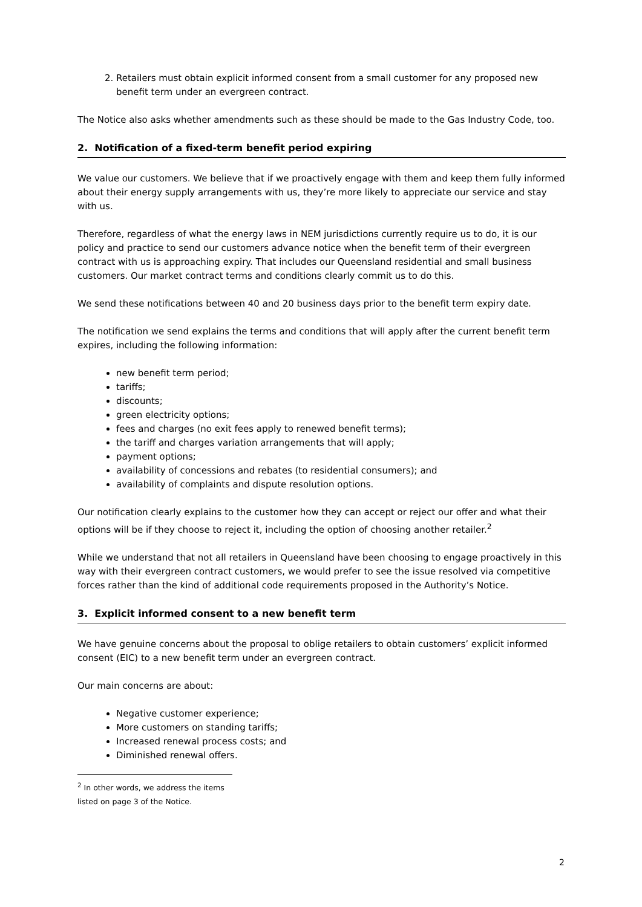2. Retailers must obtain explicit informed consent from a small customer for any proposed new benefit term under an evergreen contract.
The Notice also asks whether amendments such as these should be made to the Gas Industry Code, too.
2. Notification of a fixed-term benefit period expiring
We value our customers. We believe that if we proactively engage with them and keep them fully informed about their energy supply arrangements with us, they’re more likely to appreciate our service and stay with us.
Therefore, regardless of what the energy laws in NEM jurisdictions currently require us to do, it is our policy and practice to send our customers advance notice when the benefit term of their evergreen contract with us is approaching expiry. That includes our Queensland residential and small business customers. Our market contract terms and conditions clearly commit us to do this.
We send these notifications between 40 and 20 business days prior to the benefit term expiry date.
The notification we send explains the terms and conditions that will apply after the current benefit term expires, including the following information:
new benefit term period;
tariffs;
discounts;
green electricity options;
fees and charges (no exit fees apply to renewed benefit terms);
the tariff and charges variation arrangements that will apply;
payment options;
availability of concessions and rebates (to residential consumers); and
availability of complaints and dispute resolution options.
Our notification clearly explains to the customer how they can accept or reject our offer and what their options will be if they choose to reject it, including the option of choosing another retailer.<sup>2</sup>
While we understand that not all retailers in Queensland have been choosing to engage proactively in this way with their evergreen contract customers, we would prefer to see the issue resolved via competitive forces rather than the kind of additional code requirements proposed in the Authority’s Notice.
3. Explicit informed consent to a new benefit term
We have genuine concerns about the proposal to oblige retailers to obtain customers’ explicit informed consent (EIC) to a new benefit term under an evergreen contract.
Our main concerns are about:
Negative customer experience;
More customers on standing tariffs;
Increased renewal process costs; and
Diminished renewal offers.
<sup>2</sup> In other words, we address the items listed on page 3 of the Notice.
2